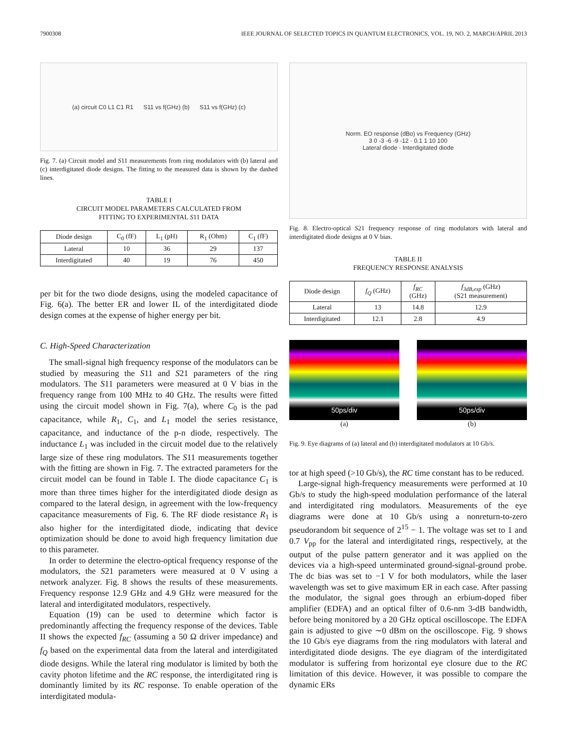7900308 IEEE JOURNAL OF SELECTED TOPICS IN QUANTUM ELECTRONICS, VOL. 19, NO. 2, MARCH/APRIL 2013
(a) circuit C0 L1 C1 R1 S11 vs f(GHz) (b) S11 vs f(GHz) (c)
Fig. 7. (a) Circuit model and S11 measurements from ring modulators with (b) lateral and (c) interdigitated diode designs. The fitting to the measured data is shown by the dashed lines.
TABLE I
CIRCUIT MODEL PARAMETERS CALCULATED FROM
FITTING TO EXPERIMENTAL S11 DATA
| Diode design | C<sub>0</sub> (fF) | L<sub>1</sub> (pH) | R<sub>1</sub> (Ohm) | C<sub>1</sub> (fF) |
| --- | --- | --- | --- | --- |
| Lateral | 10 | 36 | 29 | 137 |
| Interdigitated | 40 | 19 | 76 | 450 |
per bit for the two diode designs, using the modeled capacitance of Fig. 6(a). The better ER and lower IL of the interdigitated diode design comes at the expense of higher energy per bit.
C. High-Speed Characterization
The small-signal high frequency response of the modulators can be studied by measuring the S11 and S21 parameters of the ring modulators. The S11 parameters were measured at 0 V bias in the frequency range from 100 MHz to 40 GHz. The results were fitted using the circuit model shown in Fig. 7(a), where C<sub>0</sub> is the pad capacitance, while R<sub>1</sub>, C<sub>1</sub>, and L<sub>1</sub> model the series resistance, capacitance, and inductance of the p-n diode, respectively. The inductance L<sub>1</sub> was included in the circuit model due to the relatively large size of these ring modulators. The S11 measurements together with the fitting are shown in Fig. 7. The extracted parameters for the circuit model can be found in Table I. The diode capacitance C<sub>1</sub> is more than three times higher for the interdigitated diode design as compared to the lateral design, in agreement with the low-frequency capacitance measurements of Fig. 6. The RF diode resistance R<sub>1</sub> is also higher for the interdigitated diode, indicating that device optimization should be done to avoid high frequency limitation due to this parameter.
In order to determine the electro-optical frequency response of the modulators, the S21 parameters were measured at 0 V using a network analyzer. Fig. 8 shows the results of these measurements. Frequency response 12.9 GHz and 4.9 GHz were measured for the lateral and interdigitated modulators, respectively.
Equation (19) can be used to determine which factor is predominantly affecting the frequency response of the devices. Table II shows the expected f<sub>RC</sub> (assuming a 50 Ω driver impedance) and f<sub>Q</sub> based on the experimental data from the lateral and interdigitated diode designs. While the lateral ring modulator is limited by both the cavity photon lifetime and the RC response, the interdigitated ring is dominantly limited by its RC response. To enable operation of the interdigitated modula-
Norm. EO response (dBo) vs Frequency (GHz)
3 0 -3 -6 -9 -12 · 0.1 1 10 100
Lateral diode · Interdigitated diode
Fig. 8. Electro-optical S21 frequency response of ring modulators with lateral and interdigitated diode designs at 0 V bias.
TABLE II
FREQUENCY RESPONSE ANALYSIS
| Diode design | f<sub>Q</sub> (GHz) | f<sub>RC</sub> (GHz) | f<sub>3dB,exp</sub> (GHz) (S21 measurement) |
| --- | --- | --- | --- |
| Lateral | 13 | 14.8 | 12.9 |
| Interdigitated | 12.1 | 2.8 | 4.9 |
50ps/div
(a)
50ps/div
(b)
Fig. 9. Eye diagrams of (a) lateral and (b) interdigitated modulators at 10 Gb/s.
tor at high speed (>10 Gb/s), the RC time constant has to be reduced.
Large-signal high-frequency measurements were performed at 10 Gb/s to study the high-speed modulation performance of the lateral and interdigitated ring modulators. Measurements of the eye diagrams were done at 10 Gb/s using a nonreturn-to-zero pseudorandom bit sequence of 2<sup>15</sup> − 1. The voltage was set to 1 and 0.7 V<sub>pp</sub> for the lateral and interdigitated rings, respectively, at the output of the pulse pattern generator and it was applied on the devices via a high-speed unterminated ground-signal-ground probe. The dc bias was set to −1 V for both modulators, while the laser wavelength was set to give maximum ER in each case. After passing the modulator, the signal goes through an erbium-doped fiber amplifier (EDFA) and an optical filter of 0.6-nm 3-dB bandwidth, before being monitored by a 20 GHz optical oscilloscope. The EDFA gain is adjusted to give ∼0 dBm on the oscilloscope. Fig. 9 shows the 10 Gb/s eye diagrams from the ring modulators with lateral and interdigitated diode designs. The eye diagram of the interdigitated modulator is suffering from horizontal eye closure due to the RC limitation of this device. However, it was possible to compare the dynamic ERs